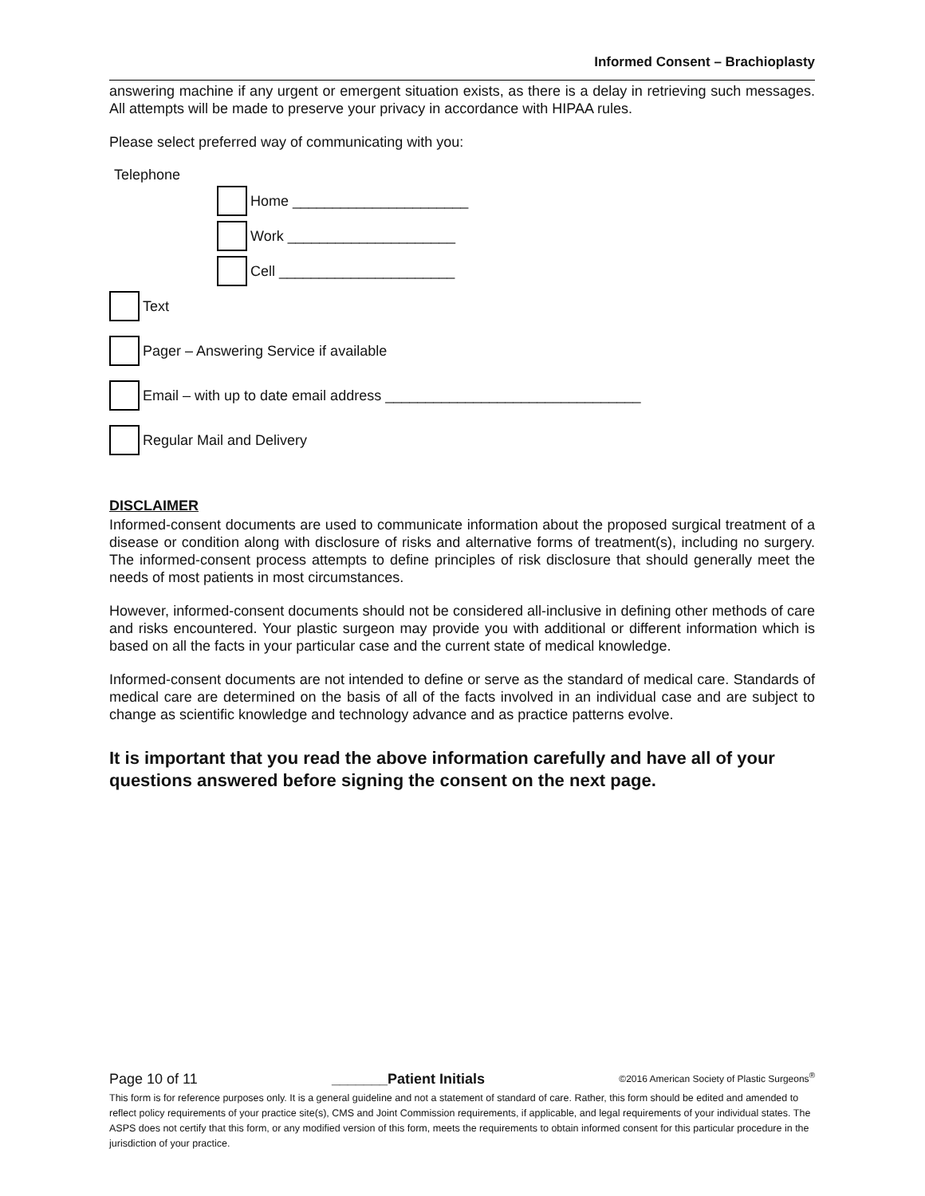Informed Consent – Brachioplasty
answering machine if any urgent or emergent situation exists, as there is a delay in retrieving such messages. All attempts will be made to preserve your privacy in accordance with HIPAA rules.
Please select preferred way of communicating with you:
Telephone
Home ______________________
Work _____________________
Cell ______________________
Text
Pager – Answering Service if available
Email – with up to date email address ________________________________
Regular Mail and Delivery
DISCLAIMER
Informed-consent documents are used to communicate information about the proposed surgical treatment of a disease or condition along with disclosure of risks and alternative forms of treatment(s), including no surgery. The informed-consent process attempts to define principles of risk disclosure that should generally meet the needs of most patients in most circumstances.
However, informed-consent documents should not be considered all-inclusive in defining other methods of care and risks encountered. Your plastic surgeon may provide you with additional or different information which is based on all the facts in your particular case and the current state of medical knowledge.
Informed-consent documents are not intended to define or serve as the standard of medical care. Standards of medical care are determined on the basis of all of the facts involved in an individual case and are subject to change as scientific knowledge and technology advance and as practice patterns evolve.
It is important that you read the above information carefully and have all of your questions answered before signing the consent on the next page.
Page 10 of 11 _______Patient Initials ©2016 American Society of Plastic Surgeons<sup>®</sup>
This form is for reference purposes only. It is a general guideline and not a statement of standard of care. Rather, this form should be edited and amended to reflect policy requirements of your practice site(s), CMS and Joint Commission requirements, if applicable, and legal requirements of your individual states. The ASPS does not certify that this form, or any modified version of this form, meets the requirements to obtain informed consent for this particular procedure in the jurisdiction of your practice.